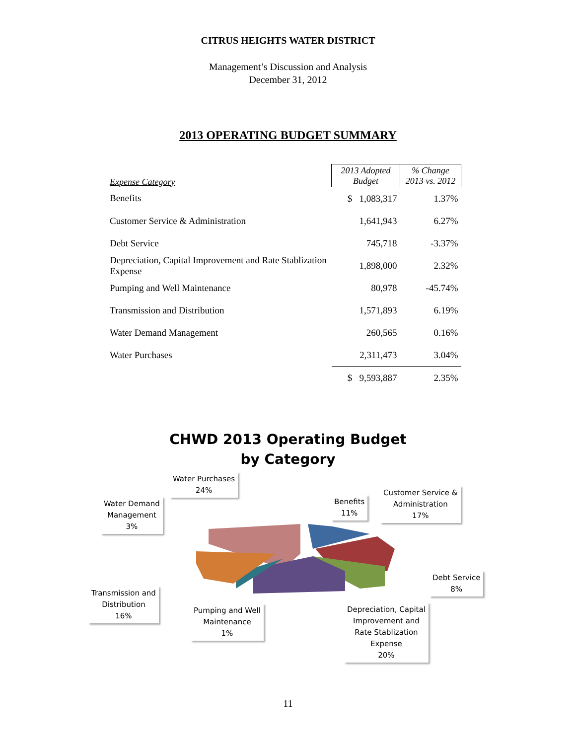CITRUS HEIGHTS WATER DISTRICT
Management’s Discussion and Analysis
December 31, 2012
2013 OPERATING BUDGET SUMMARY
| Expense Category | 2013 Adopted Budget | % Change 2013 vs. 2012 |
| --- | --- | --- |
| Benefits | $ 1,083,317 | 1.37% |
| Customer Service & Administration | 1,641,943 | 6.27% |
| Debt Service | 745,718 | -3.37% |
| Depreciation, Capital Improvement and Rate Stablization Expense | 1,898,000 | 2.32% |
| Pumping and Well Maintenance | 80,978 | -45.74% |
| Transmission and Distribution | 1,571,893 | 6.19% |
| Water Demand Management | 260,565 | 0.16% |
| Water Purchases | 2,311,473 | 3.04% |
| | $ 9,593,887 | 2.35% |
CHWD 2013 Operating Budget
by Category
Water Purchases
24%
Water Demand
Management
3%
Benefits
11%
Customer Service &
Administration
17%
Debt Service
8%
Transmission and
Distribution
16%
Pumping and Well
Maintenance
1%
Depreciation, Capital
Improvement and
Rate Stablization
Expense
20%
11